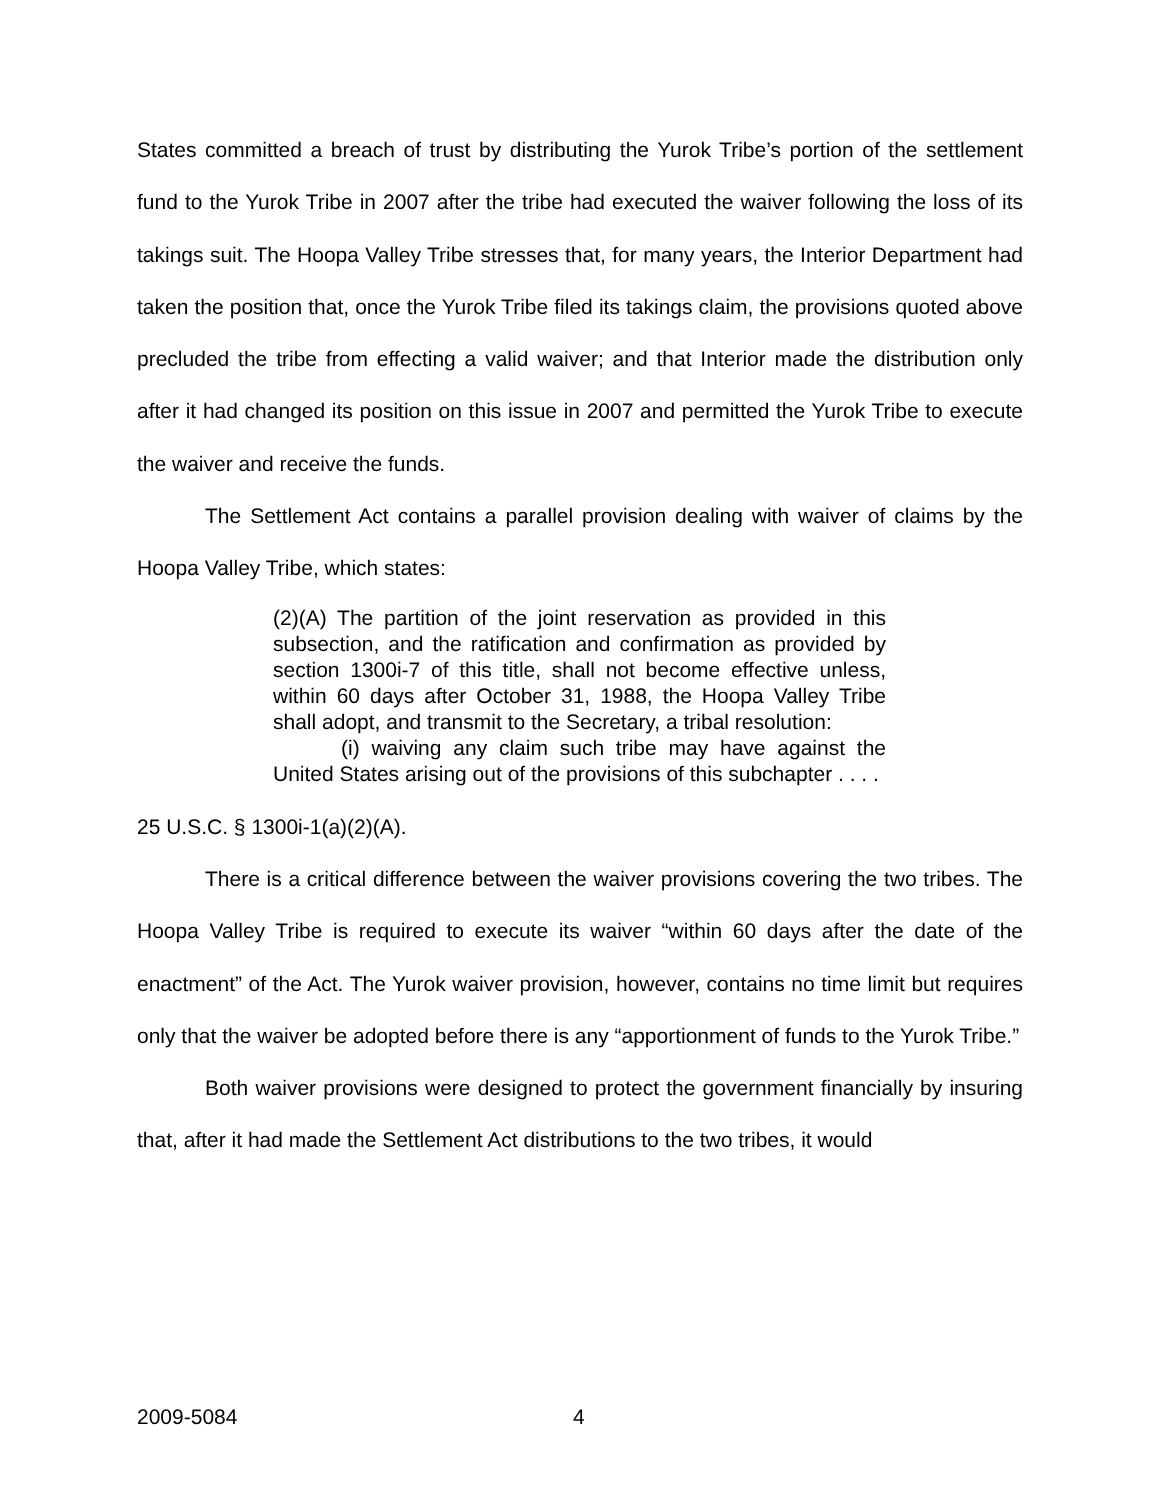States committed a breach of trust by distributing the Yurok Tribe’s portion of the settlement fund to the Yurok Tribe in 2007 after the tribe had executed the waiver following the loss of its takings suit. The Hoopa Valley Tribe stresses that, for many years, the Interior Department had taken the position that, once the Yurok Tribe filed its takings claim, the provisions quoted above precluded the tribe from effecting a valid waiver; and that Interior made the distribution only after it had changed its position on this issue in 2007 and permitted the Yurok Tribe to execute the waiver and receive the funds.
The Settlement Act contains a parallel provision dealing with waiver of claims by the Hoopa Valley Tribe, which states:
(2)(A) The partition of the joint reservation as provided in this subsection, and the ratification and confirmation as provided by section 1300i-7 of this title, shall not become effective unless, within 60 days after October 31, 1988, the Hoopa Valley Tribe shall adopt, and transmit to the Secretary, a tribal resolution:
(i) waiving any claim such tribe may have against the United States arising out of the provisions of this subchapter . . . .
25 U.S.C. § 1300i-1(a)(2)(A).
There is a critical difference between the waiver provisions covering the two tribes. The Hoopa Valley Tribe is required to execute its waiver “within 60 days after the date of the enactment” of the Act. The Yurok waiver provision, however, contains no time limit but requires only that the waiver be adopted before there is any “apportionment of funds to the Yurok Tribe.”
Both waiver provisions were designed to protect the government financially by insuring that, after it had made the Settlement Act distributions to the two tribes, it would
2009-5084 4